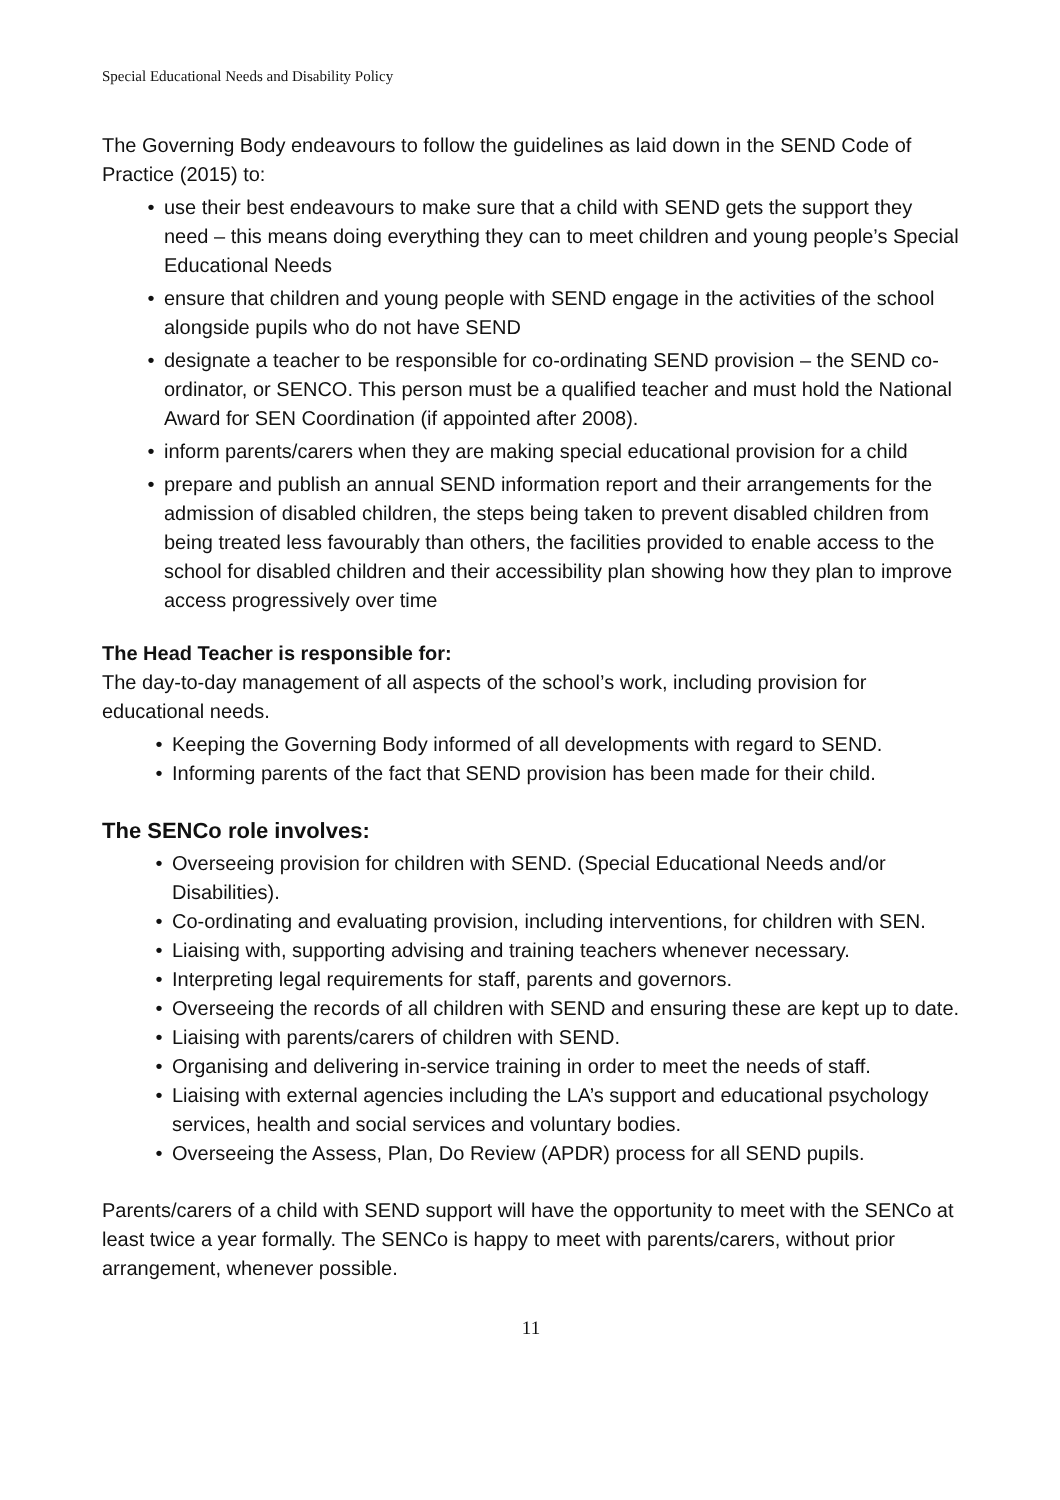Special Educational Needs and Disability Policy
The Governing Body endeavours to follow the guidelines as laid down in the SEND Code of Practice (2015) to:
• use their best endeavours to make sure that a child with SEND gets the support they need – this means doing everything they can to meet children and young people’s Special Educational Needs
• ensure that children and young people with SEND engage in the activities of the school alongside pupils who do not have SEND
• designate a teacher to be responsible for co-ordinating SEND provision – the SEND co-ordinator, or SENCO. This person must be a qualified teacher and must hold the National Award for SEN Coordination (if appointed after 2008).
• inform parents/carers when they are making special educational provision for a child
• prepare and publish an annual SEND information report and their arrangements for the admission of disabled children, the steps being taken to prevent disabled children from being treated less favourably than others, the facilities provided to enable access to the school for disabled children and their accessibility plan showing how they plan to improve access progressively over time
The Head Teacher is responsible for:
The day-to-day management of all aspects of the school’s work, including provision for educational needs.
• Keeping the Governing Body informed of all developments with regard to SEND.
• Informing parents of the fact that SEND provision has been made for their child.
The SENCo role involves:
• Overseeing provision for children with SEND. (Special Educational Needs and/or Disabilities).
• Co-ordinating and evaluating provision, including interventions, for children with SEN.
• Liaising with, supporting advising and training teachers whenever necessary.
• Interpreting legal requirements for staff, parents and governors.
• Overseeing the records of all children with SEND and ensuring these are kept up to date.
• Liaising with parents/carers of children with SEND.
• Organising and delivering in-service training in order to meet the needs of staff.
• Liaising with external agencies including the LA’s support and educational psychology services, health and social services and voluntary bodies.
• Overseeing the Assess, Plan, Do Review (APDR) process for all SEND pupils.
Parents/carers of a child with SEND support will have the opportunity to meet with the SENCo at least twice a year formally. The SENCo is happy to meet with parents/carers, without prior arrangement, whenever possible.
11